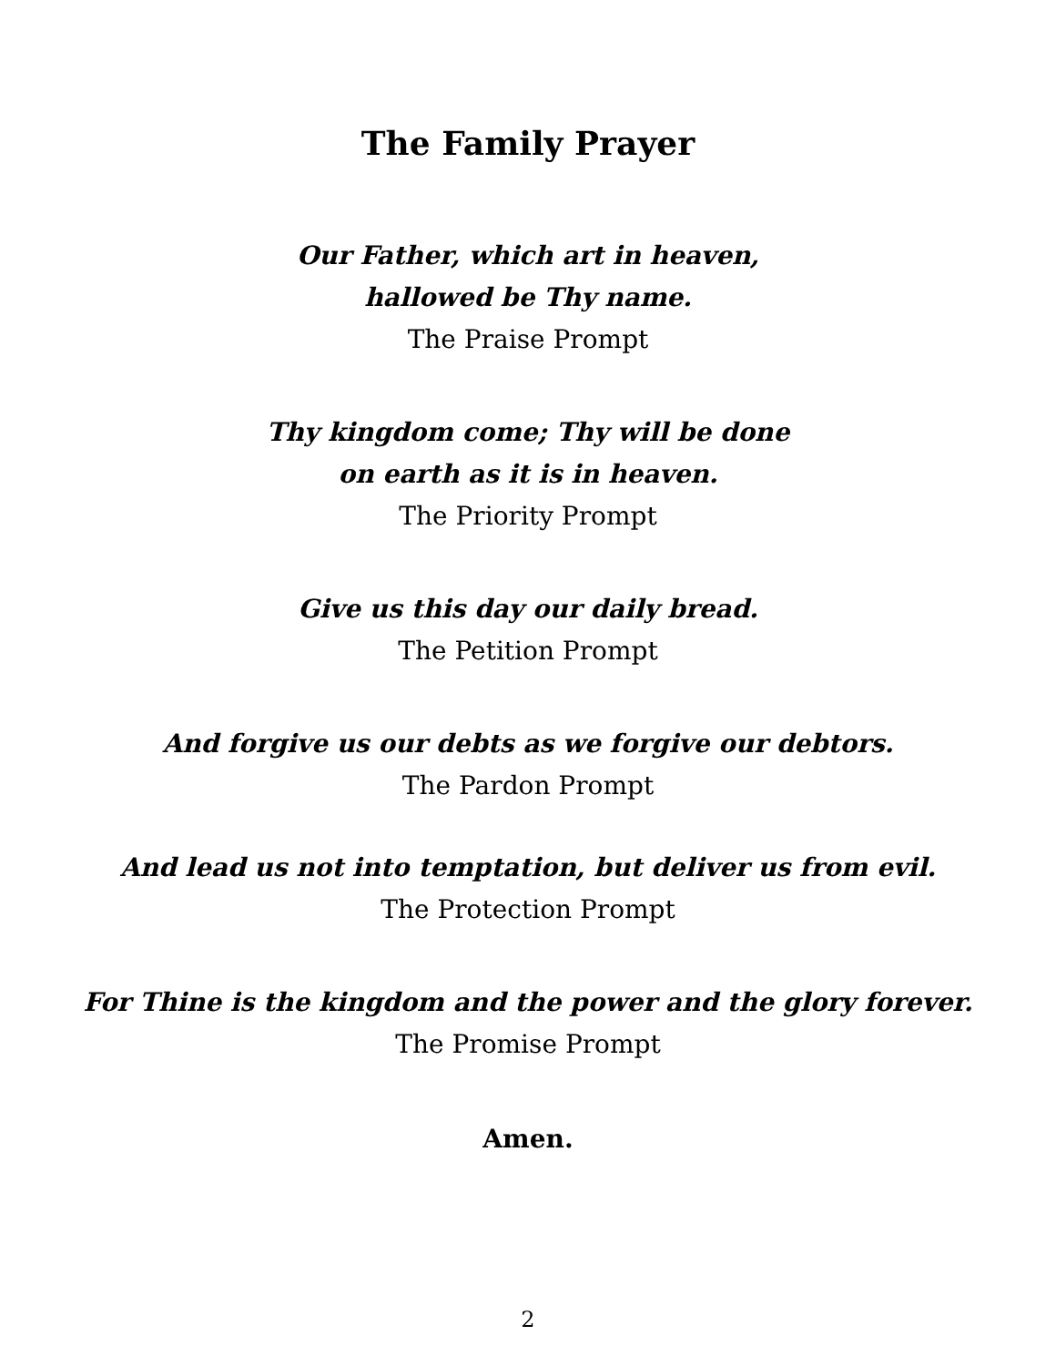The Family Prayer
Our Father, which art in heaven,
hallowed be Thy name.
The Praise Prompt
Thy kingdom come; Thy will be done
on earth as it is in heaven.
The Priority Prompt
Give us this day our daily bread.
The Petition Prompt
And forgive us our debts as we forgive our debtors.
The Pardon Prompt
And lead us not into temptation, but deliver us from evil.
The Protection Prompt
For Thine is the kingdom and the power and the glory forever.
The Promise Prompt
Amen.
2